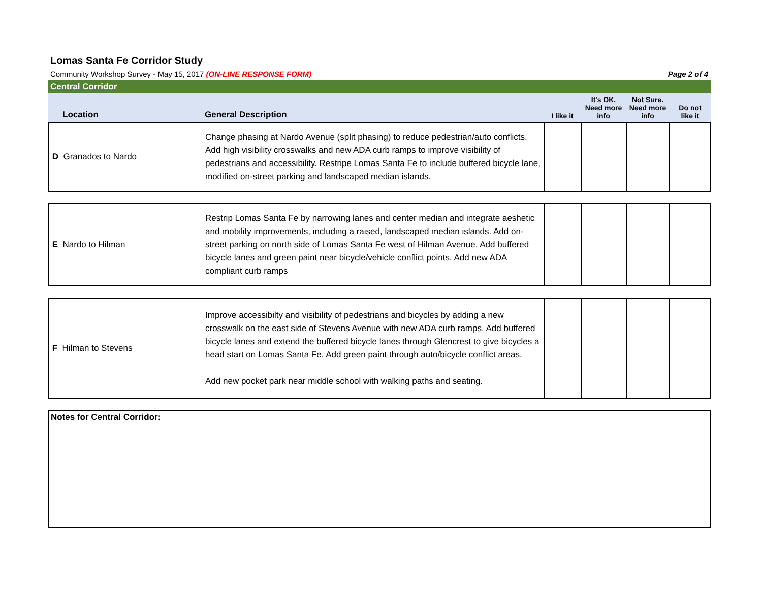Lomas Santa Fe Corridor Study
Community Workshop Survey - May 15, 2017 (ON-LINE RESPONSE FORM) Page 2 of 4
Central Corridor
| Location | General Description | I like it | It's OK. Need more info | Not Sure. Need more info | Do not like it |
| --- | --- | --- | --- | --- | --- |
| D Granados to Nardo | Change phasing at Nardo Avenue (split phasing) to reduce pedestrian/auto conflicts. Add high visibility crosswalks and new ADA curb ramps to improve visibility of pedestrians and accessibility. Restripe Lomas Santa Fe to include buffered bicycle lane, modified on-street parking and landscaped median islands. | | | | |
| E Nardo to Hilman | Restrip Lomas Santa Fe by narrowing lanes and center median and integrate aeshetic and mobility improvements, including a raised, landscaped median islands. Add on-street parking on north side of Lomas Santa Fe west of Hilman Avenue. Add buffered bicycle lanes and green paint near bicycle/vehicle conflict points. Add new ADA compliant curb ramps | | | | |
| F Hilman to Stevens | Improve accessibilty and visibility of pedestrians and bicycles by adding a new crosswalk on the east side of Stevens Avenue with new ADA curb ramps. Add buffered bicycle lanes and extend the buffered bicycle lanes through Glencrest to give bicycles a head start on Lomas Santa Fe. Add green paint through auto/bicycle conflict areas. Add new pocket park near middle school with walking paths and seating. | | | | |
Notes for Central Corridor: